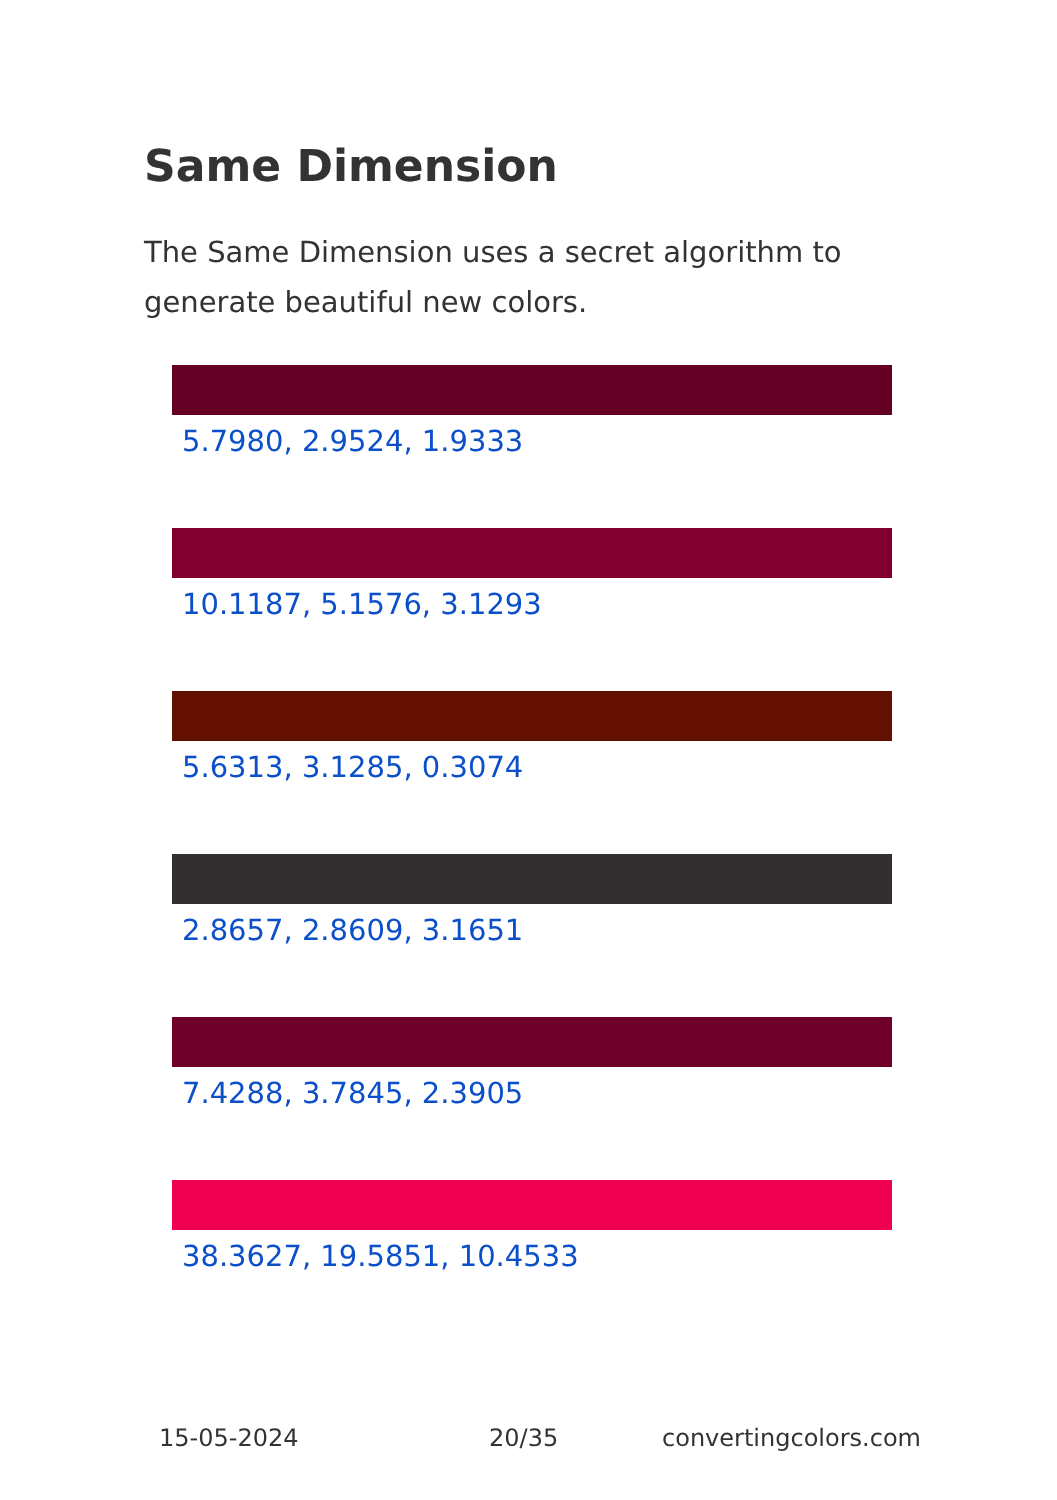Same Dimension
The Same Dimension uses a secret algorithm to generate beautiful new colors.
5.7980, 2.9524, 1.9333
10.1187, 5.1576, 3.1293
5.6313, 3.1285, 0.3074
2.8657, 2.8609, 3.1651
7.4288, 3.7845, 2.3905
38.3627, 19.5851, 10.4533
15-05-2024 20/35 convertingcolors.com